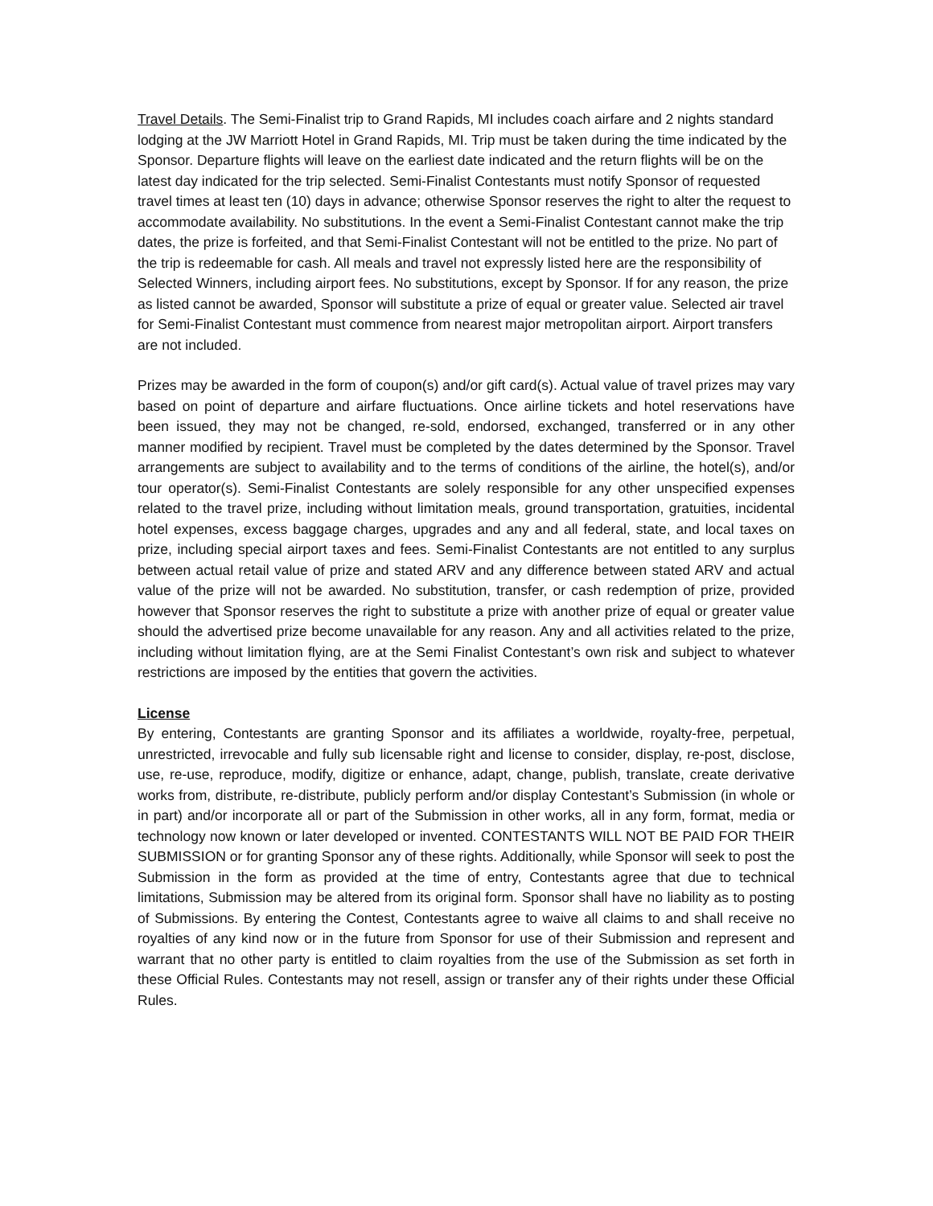Travel Details. The Semi-Finalist trip to Grand Rapids, MI includes coach airfare and 2 nights standard lodging at the JW Marriott Hotel in Grand Rapids, MI. Trip must be taken during the time indicated by the Sponsor. Departure flights will leave on the earliest date indicated and the return flights will be on the latest day indicated for the trip selected. Semi-Finalist Contestants must notify Sponsor of requested travel times at least ten (10) days in advance; otherwise Sponsor reserves the right to alter the request to accommodate availability. No substitutions. In the event a Semi-Finalist Contestant cannot make the trip dates, the prize is forfeited, and that Semi-Finalist Contestant will not be entitled to the prize. No part of the trip is redeemable for cash. All meals and travel not expressly listed here are the responsibility of Selected Winners, including airport fees. No substitutions, except by Sponsor. If for any reason, the prize as listed cannot be awarded, Sponsor will substitute a prize of equal or greater value. Selected air travel for Semi-Finalist Contestant must commence from nearest major metropolitan airport. Airport transfers are not included.
Prizes may be awarded in the form of coupon(s) and/or gift card(s). Actual value of travel prizes may vary based on point of departure and airfare fluctuations. Once airline tickets and hotel reservations have been issued, they may not be changed, re-sold, endorsed, exchanged, transferred or in any other manner modified by recipient. Travel must be completed by the dates determined by the Sponsor. Travel arrangements are subject to availability and to the terms of conditions of the airline, the hotel(s), and/or tour operator(s). Semi-Finalist Contestants are solely responsible for any other unspecified expenses related to the travel prize, including without limitation meals, ground transportation, gratuities, incidental hotel expenses, excess baggage charges, upgrades and any and all federal, state, and local taxes on prize, including special airport taxes and fees. Semi-Finalist Contestants are not entitled to any surplus between actual retail value of prize and stated ARV and any difference between stated ARV and actual value of the prize will not be awarded. No substitution, transfer, or cash redemption of prize, provided however that Sponsor reserves the right to substitute a prize with another prize of equal or greater value should the advertised prize become unavailable for any reason. Any and all activities related to the prize, including without limitation flying, are at the Semi Finalist Contestant’s own risk and subject to whatever restrictions are imposed by the entities that govern the activities.
License
By entering, Contestants are granting Sponsor and its affiliates a worldwide, royalty-free, perpetual, unrestricted, irrevocable and fully sub licensable right and license to consider, display, re-post, disclose, use, re-use, reproduce, modify, digitize or enhance, adapt, change, publish, translate, create derivative works from, distribute, re-distribute, publicly perform and/or display Contestant’s Submission (in whole or in part) and/or incorporate all or part of the Submission in other works, all in any form, format, media or technology now known or later developed or invented. CONTESTANTS WILL NOT BE PAID FOR THEIR SUBMISSION or for granting Sponsor any of these rights. Additionally, while Sponsor will seek to post the Submission in the form as provided at the time of entry, Contestants agree that due to technical limitations, Submission may be altered from its original form. Sponsor shall have no liability as to posting of Submissions. By entering the Contest, Contestants agree to waive all claims to and shall receive no royalties of any kind now or in the future from Sponsor for use of their Submission and represent and warrant that no other party is entitled to claim royalties from the use of the Submission as set forth in these Official Rules. Contestants may not resell, assign or transfer any of their rights under these Official Rules.